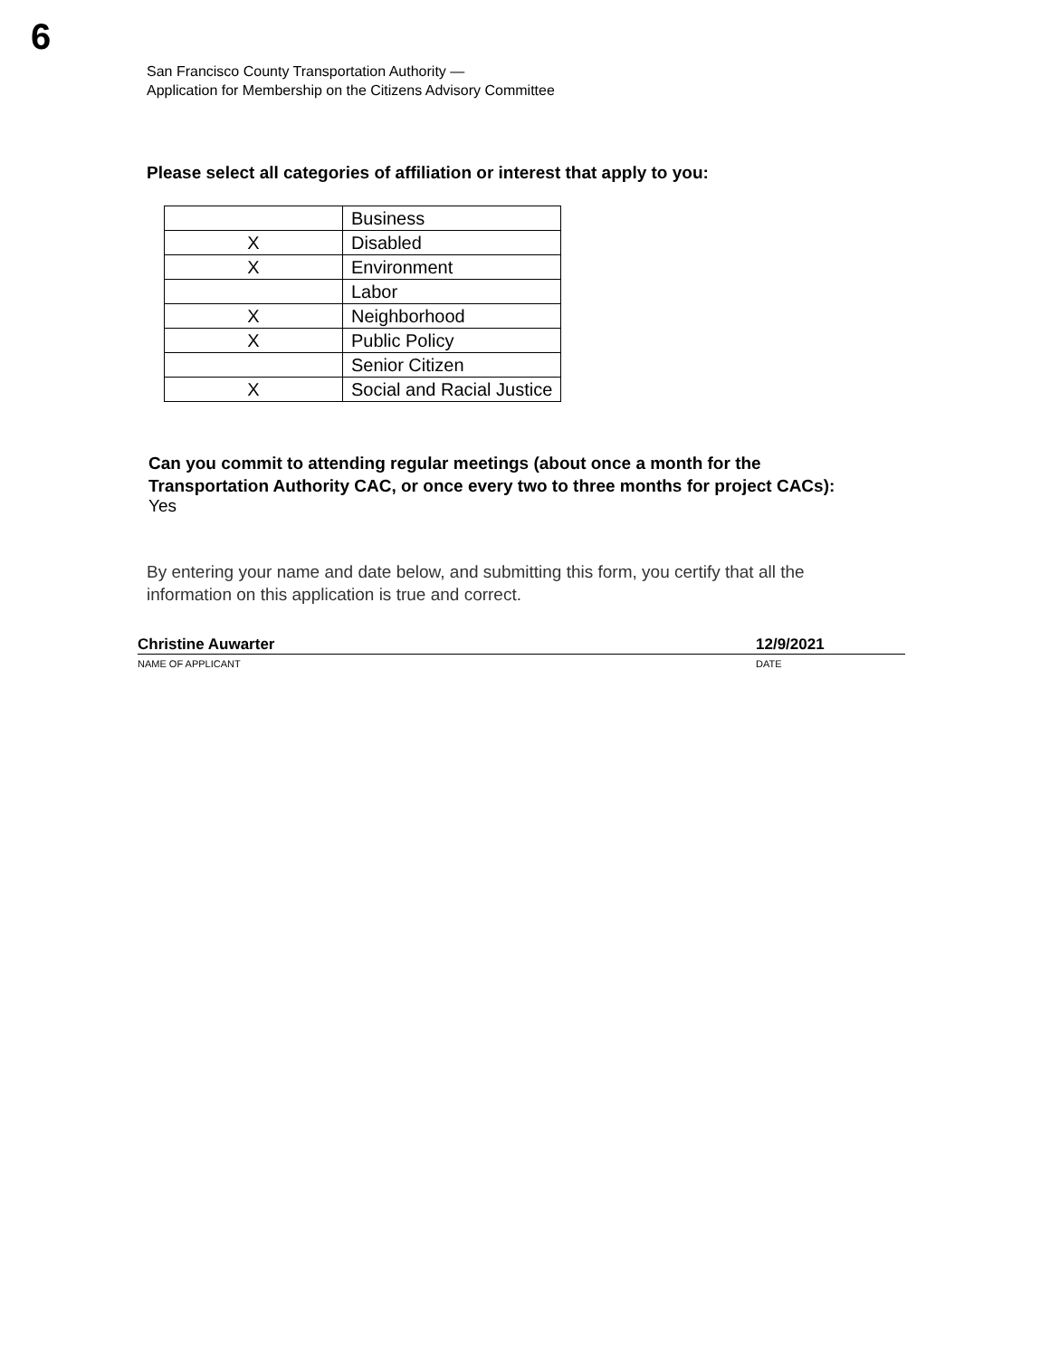6
San Francisco County Transportation Authority —
Application for Membership on the Citizens Advisory Committee
Please select all categories of affiliation or interest that apply to you:
| | Business |
| X | Disabled |
| X | Environment |
| | Labor |
| X | Neighborhood |
| X | Public Policy |
| | Senior Citizen |
| X | Social and Racial Justice |
Can you commit to attending regular meetings (about once a month for the
Transportation Authority CAC, or once every two to three months for project CACs):
Yes
By entering your name and date below, and submitting this form, you certify that all the
information on this application is true and correct.
Christine Auwarter 12/9/2021
NAME OF APPLICANT DATE